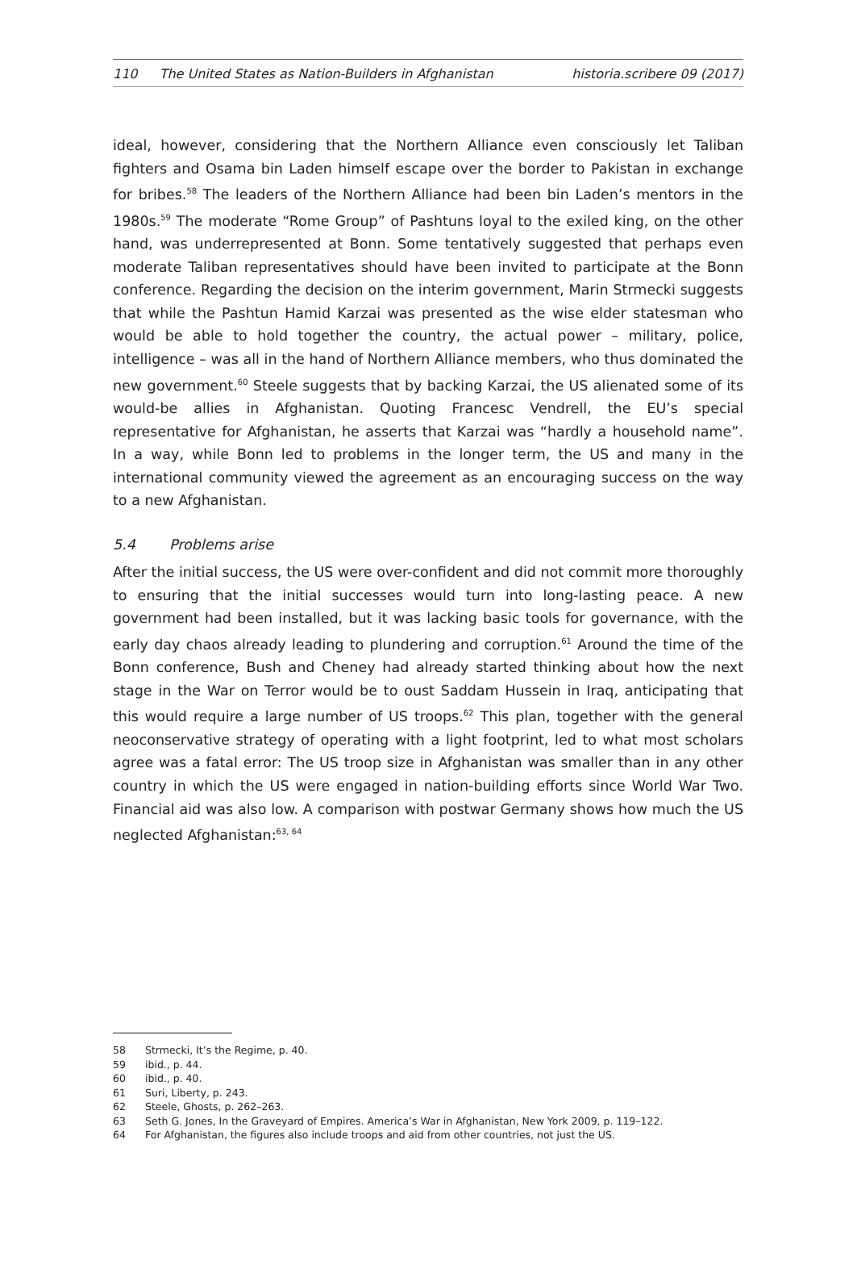110 The United States as Nation-Builders in Afghanistan
historia.scribere 09 (2017)
ideal, however, considering that the Northern Alliance even consciously let Taliban fighters and Osama bin Laden himself escape over the border to Pakistan in exchange for bribes.<sup>58</sup> The leaders of the Northern Alliance had been bin Laden’s mentors in the 1980s.<sup>59</sup> The moderate “Rome Group” of Pashtuns loyal to the exiled king, on the other hand, was underrepresented at Bonn. Some tentatively suggested that perhaps even moderate Taliban representatives should have been invited to participate at the Bonn conference. Regarding the decision on the interim government, Marin Strmecki suggests that while the Pashtun Hamid Karzai was presented as the wise elder statesman who would be able to hold together the country, the actual power – military, police, intelligence – was all in the hand of Northern Alliance members, who thus dominated the new government.<sup>60</sup> Steele suggests that by backing Karzai, the US alienated some of its would-be allies in Afghanistan. Quoting Francesc Vendrell, the EU’s special representative for Afghanistan, he asserts that Karzai was “hardly a household name”. In a way, while Bonn led to problems in the longer term, the US and many in the international community viewed the agreement as an encouraging success on the way to a new Afghanistan.
5.4 Problems arise
After the initial success, the US were over-confident and did not commit more thoroughly to ensuring that the initial successes would turn into long-lasting peace. A new government had been installed, but it was lacking basic tools for governance, with the early day chaos already leading to plundering and corruption.<sup>61</sup> Around the time of the Bonn conference, Bush and Cheney had already started thinking about how the next stage in the War on Terror would be to oust Saddam Hussein in Iraq, anticipating that this would require a large number of US troops.<sup>62</sup> This plan, together with the general neoconservative strategy of operating with a light footprint, led to what most scholars agree was a fatal error: The US troop size in Afghanistan was smaller than in any other country in which the US were engaged in nation-building efforts since World War Two. Financial aid was also low. A comparison with postwar Germany shows how much the US neglected Afghanistan:<sup>63, 64</sup>
58 Strmecki, It’s the Regime, p. 40.
59 ibid., p. 44.
60 ibid., p. 40.
61 Suri, Liberty, p. 243.
62 Steele, Ghosts, p. 262–263.
63 Seth G. Jones, In the Graveyard of Empires. America’s War in Afghanistan, New York 2009, p. 119–122.
64 For Afghanistan, the figures also include troops and aid from other countries, not just the US.